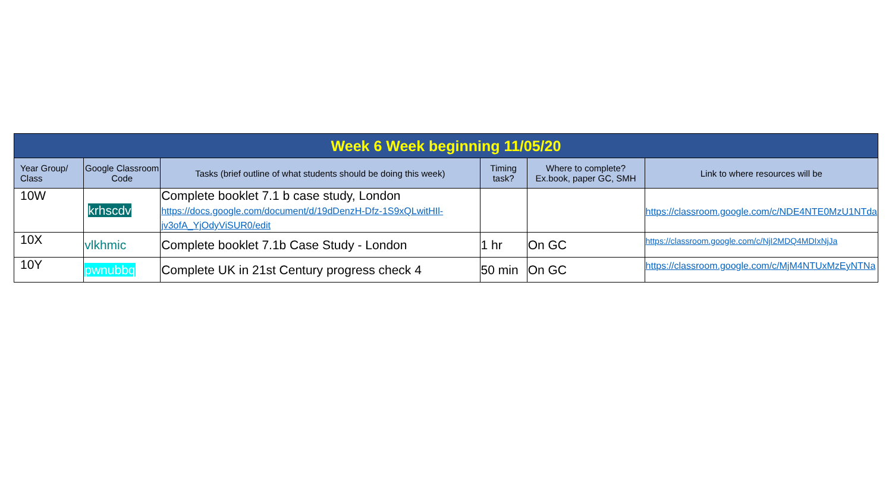| Week 6 Week beginning 11/05/20 | | | | | |
| Year Group/ Class | Google Classroom Code | Tasks (brief outline of what students should be doing this week) | Timing task? | Where to complete? Ex.book, paper GC, SMH | Link to where resources will be |
| 10W | krhscdv | Complete booklet 7.1 b case study, London https://docs.google.com/document/d/19dDenzH-Dfz-1S9xQLwitHIl-jv3ofA_YjOdyViSUR0/edit | | | https://classroom.google.com/c/NDE4NTE0MzU1NTda |
| 10X | vlkhmic | Complete booklet 7.1b Case Study - London | 1 hr | On GC | https://classroom.google.com/c/NjI2MDQ4MDIxNjJa |
| 10Y | pwnubbq | Complete UK in 21st Century progress check 4 | 50 min | On GC | https://classroom.google.com/c/MjM4NTUxMzEyNTNa |